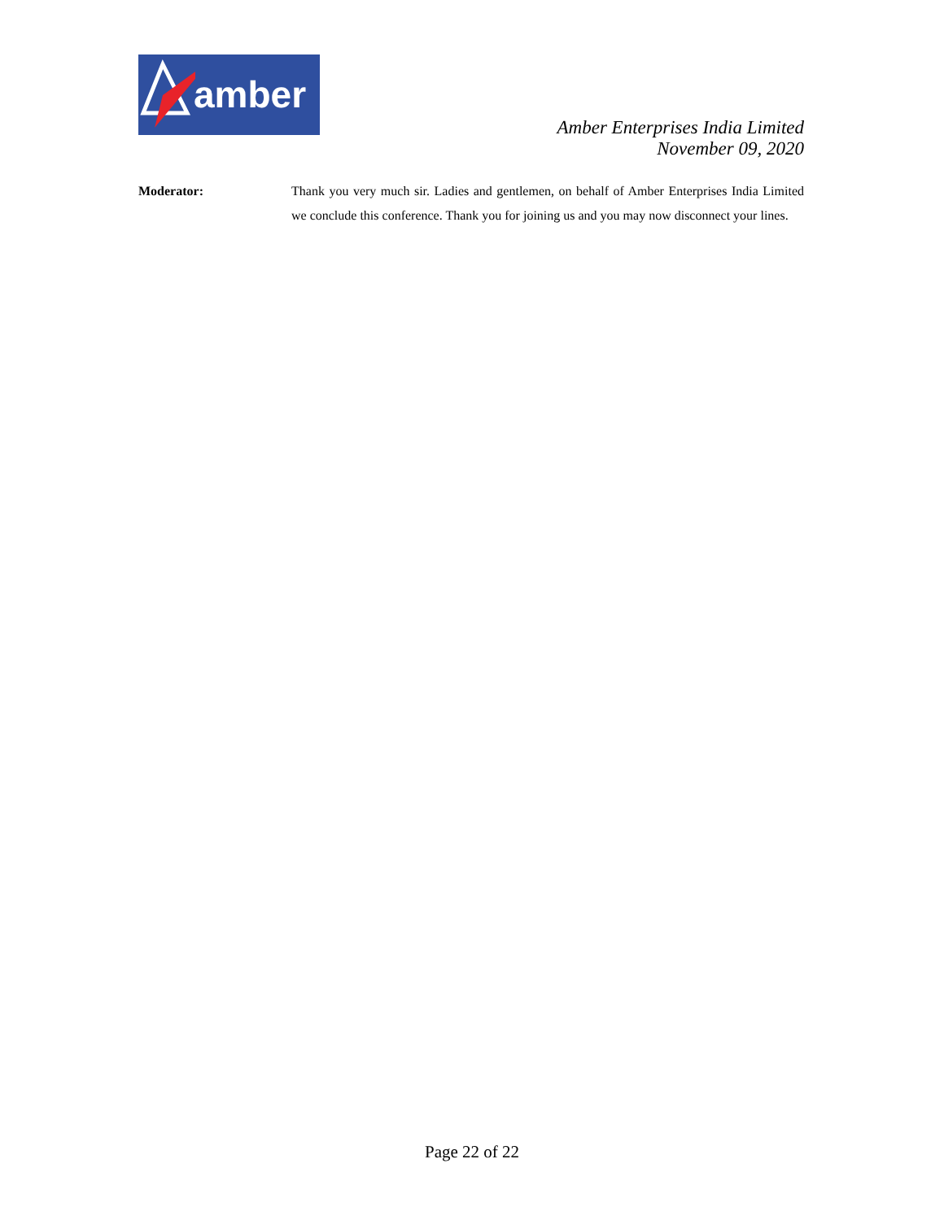amber
Amber Enterprises India Limited
November 09, 2020
Moderator: Thank you very much sir. Ladies and gentlemen, on behalf of Amber Enterprises India Limited we conclude this conference. Thank you for joining us and you may now disconnect your lines.
Page 22 of 22